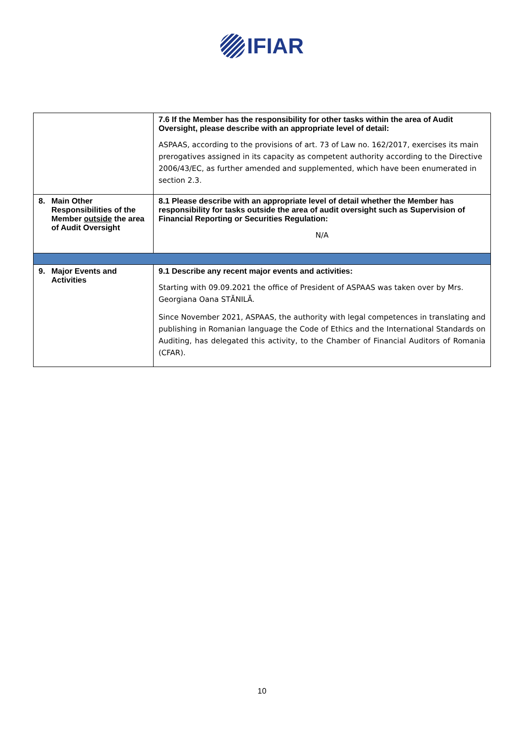IFIAR
| | | 7.6 If the Member has the responsibility for other tasks within the area of Audit Oversight, please describe with an appropriate level of detail: ASPAAS, according to the provisions of art. 73 of Law no. 162/2017, exercises its main prerogatives assigned in its capacity as competent authority according to the Directive 2006/43/EC, as further amended and supplemented, which have been enumerated in section 2.3. |
| 8. | Main Other Responsibilities of the Member outside the area of Audit Oversight | 8.1 Please describe with an appropriate level of detail whether the Member has responsibility for tasks outside the area of audit oversight such as Supervision of Financial Reporting or Securities Regulation: N/A |
| 9. | Major Events and Activities | 9.1 Describe any recent major events and activities: Starting with 09.09.2021 the office of President of ASPAAS was taken over by Mrs. Georgiana Oana STĂNILĂ. Since November 2021, ASPAAS, the authority with legal competences in translating and publishing in Romanian language the Code of Ethics and the International Standards on Auditing, has delegated this activity, to the Chamber of Financial Auditors of Romania (CFAR). |
10